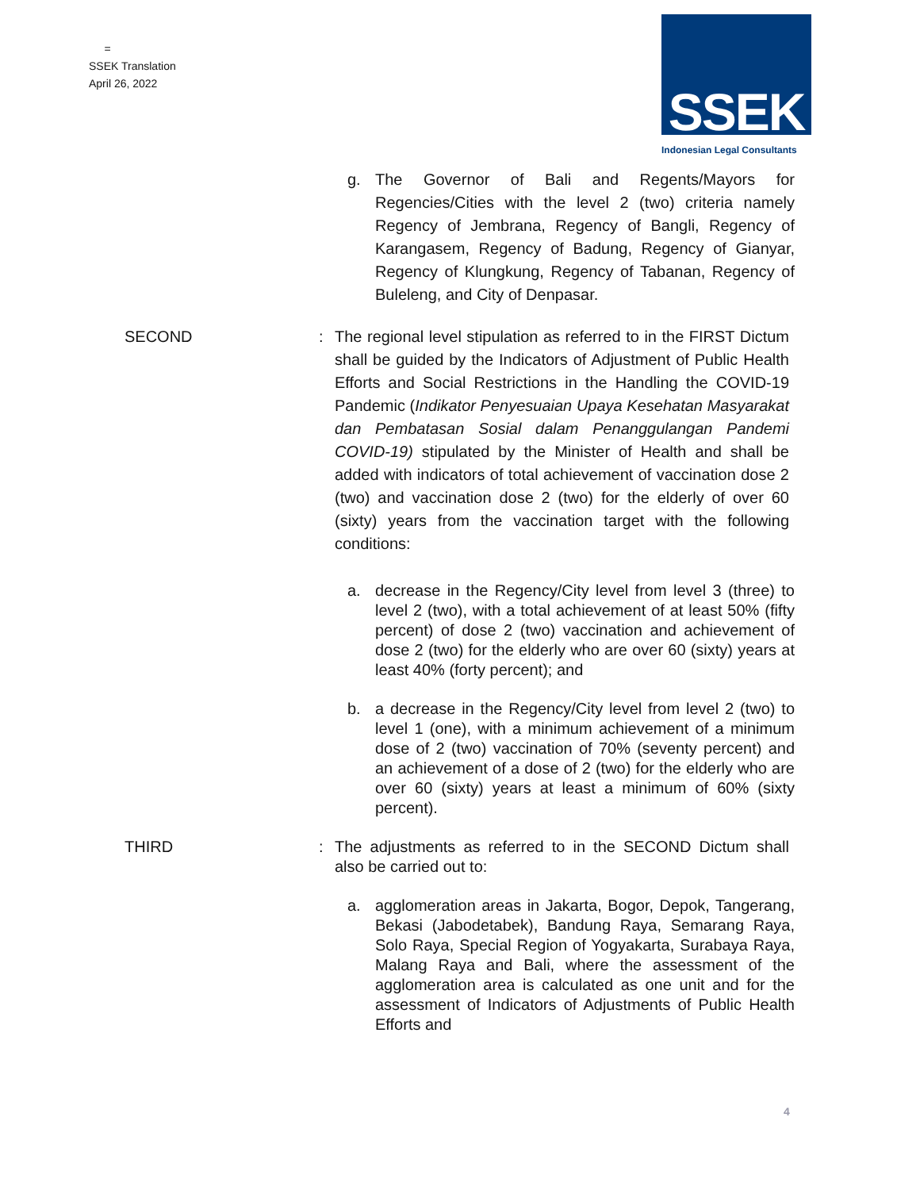=
SSEK Translation
April 26, 2022
SSEK
Indonesian Legal Consultants
g. The Governor of Bali and Regents/Mayors for Regencies/Cities with the level 2 (two) criteria namely Regency of Jembrana, Regency of Bangli, Regency of Karangasem, Regency of Badung, Regency of Gianyar, Regency of Klungkung, Regency of Tabanan, Regency of Buleleng, and City of Denpasar.
SECOND : The regional level stipulation as referred to in the FIRST Dictum shall be guided by the Indicators of Adjustment of Public Health Efforts and Social Restrictions in the Handling the COVID-19 Pandemic (Indikator Penyesuaian Upaya Kesehatan Masyarakat dan Pembatasan Sosial dalam Penanggulangan Pandemi COVID-19) stipulated by the Minister of Health and shall be added with indicators of total achievement of vaccination dose 2 (two) and vaccination dose 2 (two) for the elderly of over 60 (sixty) years from the vaccination target with the following conditions:
a. decrease in the Regency/City level from level 3 (three) to level 2 (two), with a total achievement of at least 50% (fifty percent) of dose 2 (two) vaccination and achievement of dose 2 (two) for the elderly who are over 60 (sixty) years at least 40% (forty percent); and
b. a decrease in the Regency/City level from level 2 (two) to level 1 (one), with a minimum achievement of a minimum dose of 2 (two) vaccination of 70% (seventy percent) and an achievement of a dose of 2 (two) for the elderly who are over 60 (sixty) years at least a minimum of 60% (sixty percent).
THIRD : The adjustments as referred to in the SECOND Dictum shall also be carried out to:
a. agglomeration areas in Jakarta, Bogor, Depok, Tangerang, Bekasi (Jabodetabek), Bandung Raya, Semarang Raya, Solo Raya, Special Region of Yogyakarta, Surabaya Raya, Malang Raya and Bali, where the assessment of the agglomeration area is calculated as one unit and for the assessment of Indicators of Adjustments of Public Health Efforts and
4